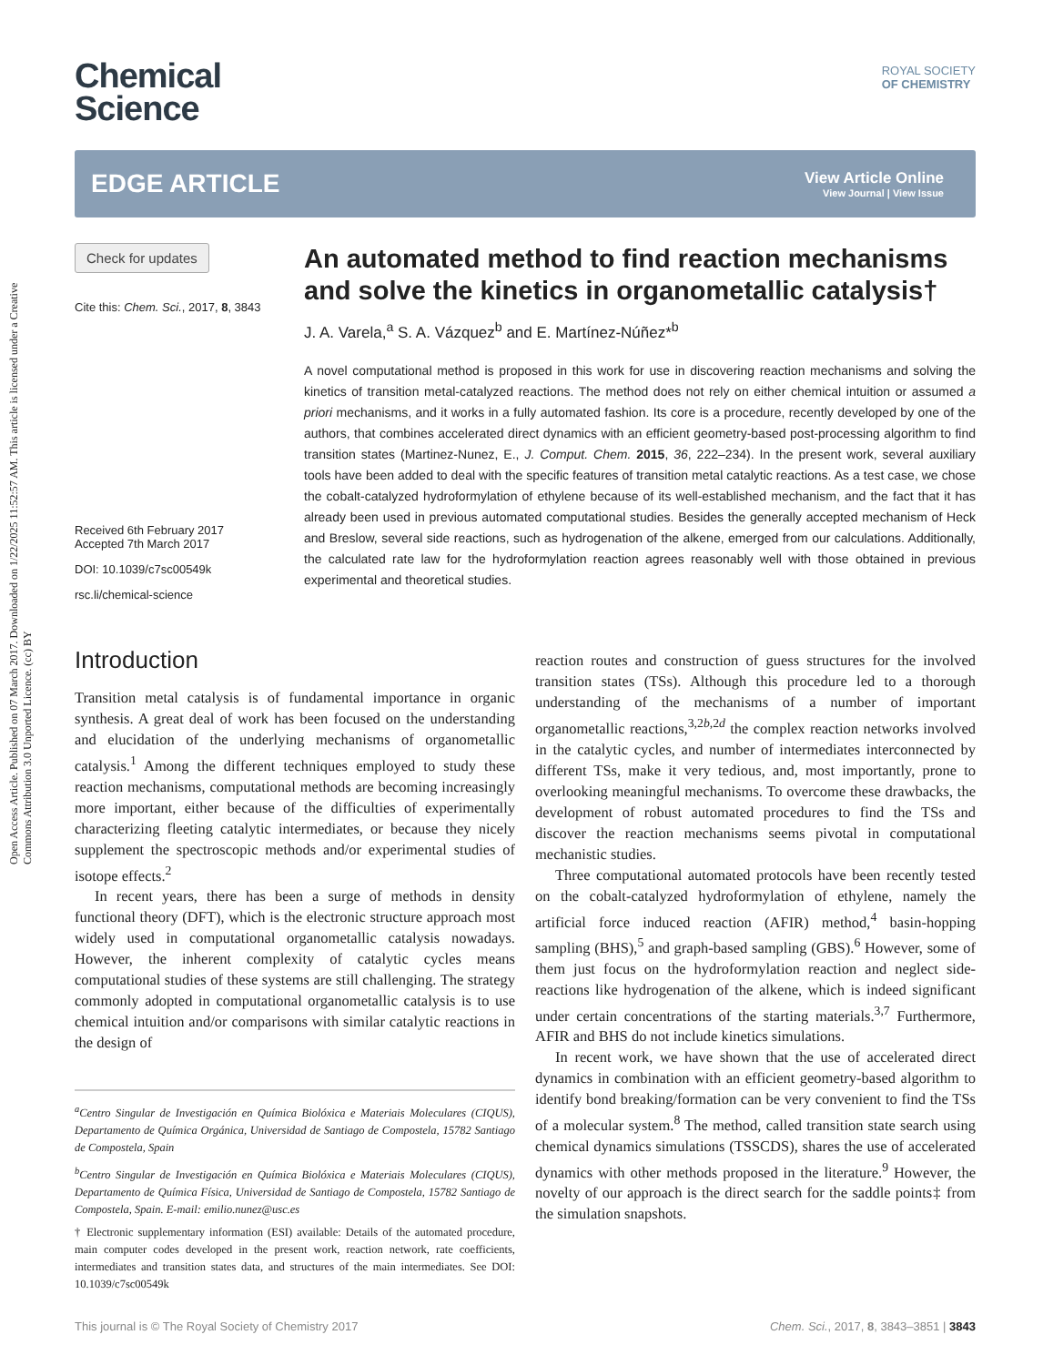Open Access Article. Published on 07 March 2017. Downloaded on 1/22/2025 11:52:57 AM. This article is licensed under a Creative Commons Attribution 3.0 Unported Licence. (cc) BY
Chemical
Science
ROYAL SOCIETY
OF CHEMISTRY
EDGE ARTICLE
View Article Online
View Journal | View Issue
Check for updates
Cite this: Chem. Sci., 2017, 8, 3843
Received 6th February 2017
Accepted 7th March 2017
DOI: 10.1039/c7sc00549k
rsc.li/chemical-science
An automated method to find reaction mechanisms and solve the kinetics in organometallic catalysis†
J. A. Varela,<sup>a</sup> S. A. Vázquez<sup>b</sup> and E. Martínez-Núñez*<sup>b</sup>
A novel computational method is proposed in this work for use in discovering reaction mechanisms and solving the kinetics of transition metal-catalyzed reactions. The method does not rely on either chemical intuition or assumed a priori mechanisms, and it works in a fully automated fashion. Its core is a procedure, recently developed by one of the authors, that combines accelerated direct dynamics with an efficient geometry-based post-processing algorithm to find transition states (Martinez-Nunez, E., J. Comput. Chem. 2015, 36, 222–234). In the present work, several auxiliary tools have been added to deal with the specific features of transition metal catalytic reactions. As a test case, we chose the cobalt-catalyzed hydroformylation of ethylene because of its well-established mechanism, and the fact that it has already been used in previous automated computational studies. Besides the generally accepted mechanism of Heck and Breslow, several side reactions, such as hydrogenation of the alkene, emerged from our calculations. Additionally, the calculated rate law for the hydroformylation reaction agrees reasonably well with those obtained in previous experimental and theoretical studies.
Introduction
Transition metal catalysis is of fundamental importance in organic synthesis. A great deal of work has been focused on the understanding and elucidation of the underlying mechanisms of organometallic catalysis.<sup>1</sup> Among the different techniques employed to study these reaction mechanisms, computational methods are becoming increasingly more important, either because of the difficulties of experimentally characterizing fleeting catalytic intermediates, or because they nicely supplement the spectroscopic methods and/or experimental studies of isotope effects.<sup>2</sup>
In recent years, there has been a surge of methods in density functional theory (DFT), which is the electronic structure approach most widely used in computational organometallic catalysis nowadays. However, the inherent complexity of catalytic cycles means computational studies of these systems are still challenging. The strategy commonly adopted in computational organometallic catalysis is to use chemical intuition and/or comparisons with similar catalytic reactions in the design of
<sup>a</sup> Centro Singular de Investigación en Química Biolóxica e Materiais Moleculares (CIQUS), Departamento de Química Orgánica, Universidad de Santiago de Compostela, 15782 Santiago de Compostela, Spain
<sup>b</sup> Centro Singular de Investigación en Química Biolóxica e Materiais Moleculares (CIQUS), Departamento de Química Física, Universidad de Santiago de Compostela, 15782 Santiago de Compostela, Spain. E-mail: emilio.nunez@usc.es
† Electronic supplementary information (ESI) available: Details of the automated procedure, main computer codes developed in the present work, reaction network, rate coefficients, intermediates and transition states data, and structures of the main intermediates. See DOI: 10.1039/c7sc00549k
reaction routes and construction of guess structures for the involved transition states (TSs). Although this procedure led to a thorough understanding of the mechanisms of a number of important organometallic reactions,<sup>3,2b,2d</sup> the complex reaction networks involved in the catalytic cycles, and number of intermediates interconnected by different TSs, make it very tedious, and, most importantly, prone to overlooking meaningful mechanisms. To overcome these drawbacks, the development of robust automated procedures to find the TSs and discover the reaction mechanisms seems pivotal in computational mechanistic studies.
Three computational automated protocols have been recently tested on the cobalt-catalyzed hydroformylation of ethylene, namely the artificial force induced reaction (AFIR) method,<sup>4</sup> basin-hopping sampling (BHS),<sup>5</sup> and graph-based sampling (GBS).<sup>6</sup> However, some of them just focus on the hydroformylation reaction and neglect side-reactions like hydrogenation of the alkene, which is indeed significant under certain concentrations of the starting materials.<sup>3,7</sup> Furthermore, AFIR and BHS do not include kinetics simulations.
In recent work, we have shown that the use of accelerated direct dynamics in combination with an efficient geometry-based algorithm to identify bond breaking/formation can be very convenient to find the TSs of a molecular system.<sup>8</sup> The method, called transition state search using chemical dynamics simulations (TSSCDS), shares the use of accelerated dynamics with other methods proposed in the literature.<sup>9</sup> However, the novelty of our approach is the direct search for the saddle points‡ from the simulation snapshots.
This journal is © The Royal Society of Chemistry 2017 Chem. Sci., 2017, 8, 3843–3851 | 3843